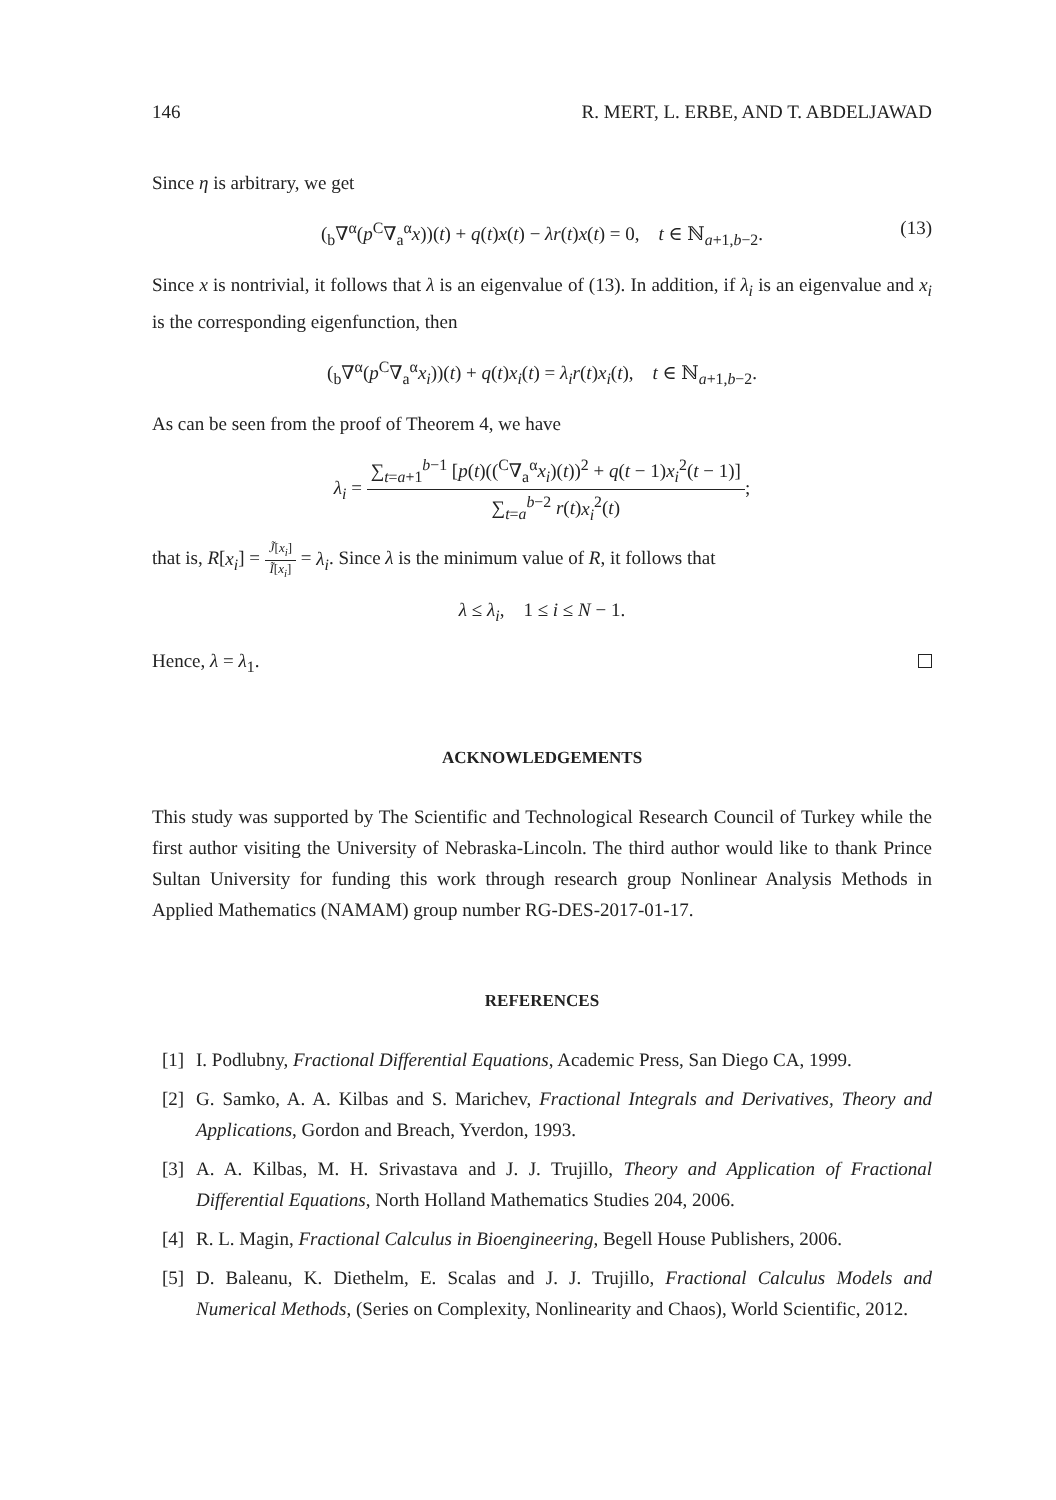146 R. MERT, L. ERBE, AND T. ABDELJAWAD
Since η is arbitrary, we get
(<sub>b</sub>∇<sup>α</sup>(p<sup>C</sup>∇<sub>a</sub><sup>α</sup>x))(t) + q(t)x(t) − λr(t)x(t) = 0, t ∈ ℕ<sub>a+1,b−2</sub>. (13)
Since x is nontrivial, it follows that λ is an eigenvalue of (13). In addition, if λ<sub>i</sub> is an eigenvalue and x<sub>i</sub> is the corresponding eigenfunction, then
(<sub>b</sub>∇<sup>α</sup>(p<sup>C</sup>∇<sub>a</sub><sup>α</sup>x<sub>i</sub>))(t) + q(t)x<sub>i</sub>(t) = λ<sub>i</sub>r(t)x<sub>i</sub>(t), t ∈ ℕ<sub>a+1,b−2</sub>.
As can be seen from the proof of Theorem 4, we have
λ<sub>i</sub> = ∑<sub>t=a+1</sub><sup>b−1</sup> [p(t)((<sup>C</sup>∇<sub>a</sub><sup>α</sup>x<sub>i</sub>)(t))<sup>2</sup> + q(t − 1)x<sub>i</sub><sup>2</sup>(t − 1)] ∑<sub>t=a</sub><sup>b−2</sup> r(t)x<sub>i</sub><sup>2</sup>(t);
that is, R[x<sub>i</sub>] = J̃[x<sub>i</sub>] Ĩ[x<sub>i</sub>] = λ<sub>i</sub>. Since λ is the minimum value of R, it follows that
λ ≤ λ<sub>i</sub>, 1 ≤ i ≤ N − 1.
Hence, λ = λ<sub>1</sub>.
ACKNOWLEDGEMENTS
This study was supported by The Scientific and Technological Research Council of Turkey while the first author visiting the University of Nebraska-Lincoln. The third author would like to thank Prince Sultan University for funding this work through research group Nonlinear Analysis Methods in Applied Mathematics (NAMAM) group number RG-DES-2017-01-17.
REFERENCES
[1]
I. Podlubny, Fractional Differential Equations, Academic Press, San Diego CA, 1999.
[2]
G. Samko, A. A. Kilbas and S. Marichev, Fractional Integrals and Derivatives, Theory and Applications, Gordon and Breach, Yverdon, 1993.
[3]
A. A. Kilbas, M. H. Srivastava and J. J. Trujillo, Theory and Application of Fractional Differential Equations, North Holland Mathematics Studies 204, 2006.
[4]
R. L. Magin, Fractional Calculus in Bioengineering, Begell House Publishers, 2006.
[5]
D. Baleanu, K. Diethelm, E. Scalas and J. J. Trujillo, Fractional Calculus Models and Numerical Methods, (Series on Complexity, Nonlinearity and Chaos), World Scientific, 2012.